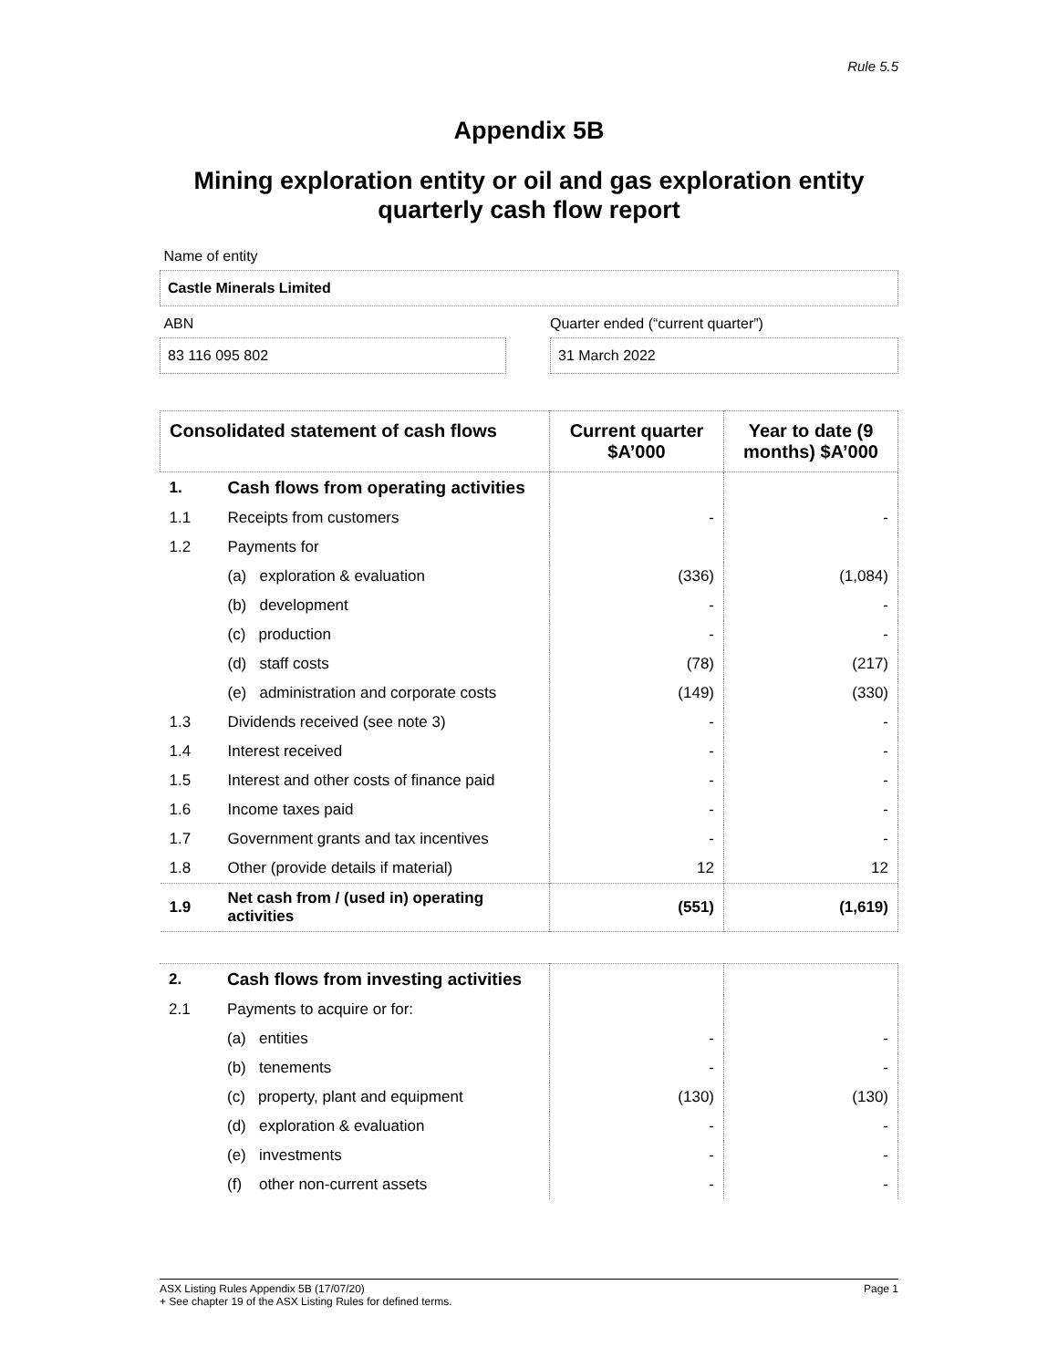Rule 5.5
Appendix 5B
Mining exploration entity or oil and gas exploration entity
quarterly cash flow report
Name of entity
Castle Minerals Limited
ABN
83 116 095 802
Quarter ended (“current quarter”)
31 March 2022
| Consolidated statement of cash flows | | Current quarter $A’000 | Year to date (9 months) $A’000 |
| --- | --- | --- | --- |
| 1. | Cash flows from operating activities | | |
| 1.1 | Receipts from customers | - | - |
| 1.2 | Payments for | | |
| | (a) exploration & evaluation | (336) | (1,084) |
| | (b) development | - | - |
| | (c) production | - | - |
| | (d) staff costs | (78) | (217) |
| | (e) administration and corporate costs | (149) | (330) |
| 1.3 | Dividends received (see note 3) | - | - |
| 1.4 | Interest received | - | - |
| 1.5 | Interest and other costs of finance paid | - | - |
| 1.6 | Income taxes paid | - | - |
| 1.7 | Government grants and tax incentives | - | - |
| 1.8 | Other (provide details if material) | 12 | 12 |
| 1.9 | Net cash from / (used in) operating activities | (551) | (1,619) |
| 2. | Cash flows from investing activities | | |
| 2.1 | Payments to acquire or for: | | |
| | (a) entities | - | - |
| | (b) tenements | - | - |
| | (c) property, plant and equipment | (130) | (130) |
| | (d) exploration & evaluation | - | - |
| | (e) investments | - | - |
| | (f) other non-current assets | - | - |
ASX Listing Rules Appendix 5B (17/07/20) Page 1
+ See chapter 19 of the ASX Listing Rules for defined terms.